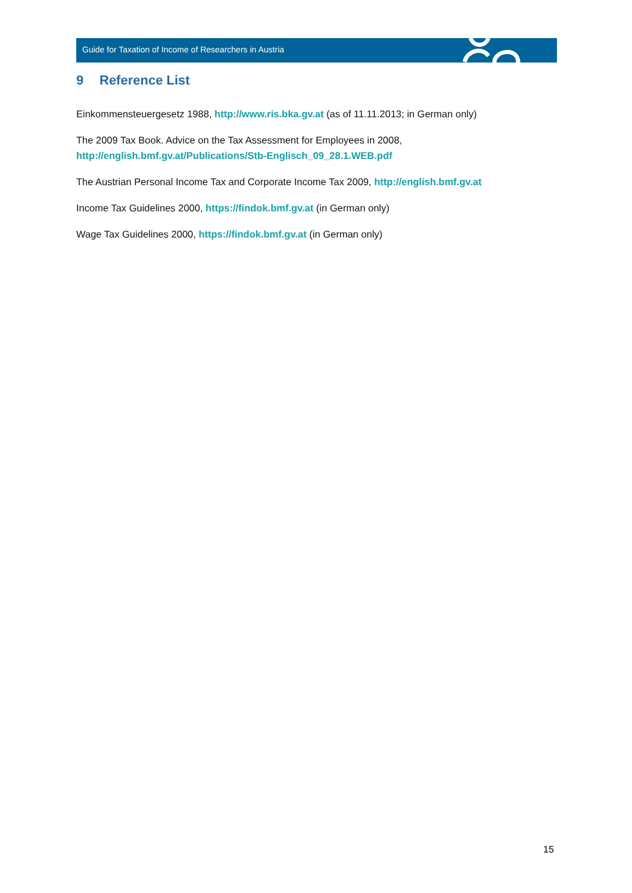Guide for Taxation of Income of Researchers in Austria
9 Reference List
Einkommensteuergesetz 1988, http://www.ris.bka.gv.at (as of 11.11.2013; in German only)
The 2009 Tax Book. Advice on the Tax Assessment for Employees in 2008,
http://english.bmf.gv.at/Publications/Stb-Englisch_09_28.1.WEB.pdf
The Austrian Personal Income Tax and Corporate Income Tax 2009, http://english.bmf.gv.at
Income Tax Guidelines 2000, https://findok.bmf.gv.at (in German only)
Wage Tax Guidelines 2000, https://findok.bmf.gv.at (in German only)
15